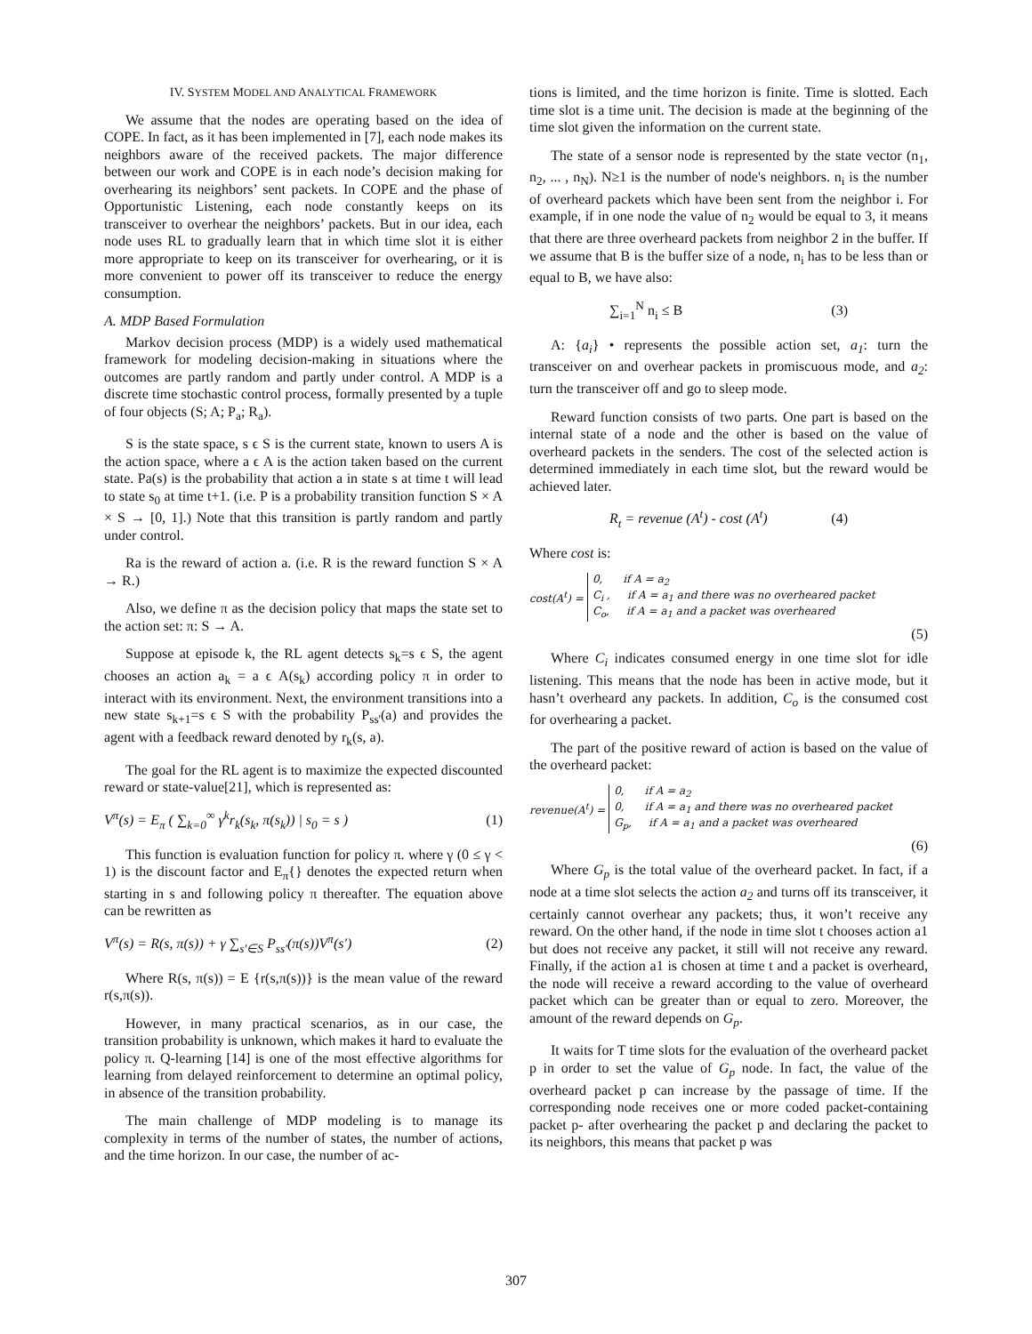IV. SYSTEM MODEL AND ANALYTICAL FRAMEWORK
We assume that the nodes are operating based on the idea of COPE. In fact, as it has been implemented in [7], each node makes its neighbors aware of the received packets. The major difference between our work and COPE is in each node’s decision making for overhearing its neighbors’ sent packets. In COPE and the phase of Opportunistic Listening, each node constantly keeps on its transceiver to overhear the neighbors’ packets. But in our idea, each node uses RL to gradually learn that in which time slot it is either more appropriate to keep on its transceiver for overhearing, or it is more convenient to power off its transceiver to reduce the energy consumption.
A. MDP Based Formulation
Markov decision process (MDP) is a widely used mathematical framework for modeling decision-making in situations where the outcomes are partly random and partly under control. A MDP is a discrete time stochastic control process, formally presented by a tuple of four objects (S; A; P<sub>a</sub>; R<sub>a</sub>).
S is the state space, s ϵ S is the current state, known to users A is the action space, where a ϵ A is the action taken based on the current state. Pa(s) is the probability that action a in state s at time t will lead to state s<sub>0</sub> at time t+1. (i.e. P is a probability transition function S × A × S → [0, 1].) Note that this transition is partly random and partly under control.
Ra is the reward of action a. (i.e. R is the reward function S × A → R.)
Also, we define π as the decision policy that maps the state set to the action set: π: S → A.
Suppose at episode k, the RL agent detects s<sub>k</sub>=s ϵ S, the agent chooses an action a<sub>k</sub> = a ϵ A(s<sub>k</sub>) according policy π in order to interact with its environment. Next, the environment transitions into a new state s<sub>k+1</sub>=s ϵ S with the probability P<sub>ss'</sub>(a) and provides the agent with a feedback reward denoted by r<sub>k</sub>(s, a).
The goal for the RL agent is to maximize the expected discounted reward or state-value[21], which is represented as:
V<sup>π</sup>(s) = E<sub>π</sub> ( ∑<sub>k=0</sub><sup>∞</sup> γ<sup>k</sup>r<sub>k</sub>(s<sub>k</sub>, π(s<sub>k</sub>)) | s<sub>0</sub> = s ) (1)
This function is evaluation function for policy π. where γ (0 ≤ γ < 1) is the discount factor and E<sub>π</sub>{} denotes the expected return when starting in s and following policy π thereafter. The equation above can be rewritten as
V<sup>π</sup>(s) = R(s, π(s)) + γ ∑<sub>s'∈S</sub> P<sub>ss'</sub>(π(s))V<sup>π</sup>(s') (2)
Where R(s, π(s)) = E {r(s,π(s))} is the mean value of the reward r(s,π(s)).
However, in many practical scenarios, as in our case, the transition probability is unknown, which makes it hard to evaluate the policy π. Q-learning [14] is one of the most effective algorithms for learning from delayed reinforcement to determine an optimal policy, in absence of the transition probability.
The main challenge of MDP modeling is to manage its complexity in terms of the number of states, the number of actions, and the time horizon. In our case, the number of ac-
tions is limited, and the time horizon is finite. Time is slotted. Each time slot is a time unit. The decision is made at the beginning of the time slot given the information on the current state.
The state of a sensor node is represented by the state vector (n<sub>1</sub>, n<sub>2</sub>, ... , n<sub>N</sub>). N≥1 is the number of node's neighbors. n<sub>i</sub> is the number of overheard packets which have been sent from the neighbor i. For example, if in one node the value of n<sub>2</sub> would be equal to 3, it means that there are three overheard packets from neighbor 2 in the buffer. If we assume that B is the buffer size of a node, n<sub>i</sub> has to be less than or equal to B, we have also:
∑<sub>i=1</sub><sup>N</sup> n<sub>i</sub> ≤ B (3)
A: {a<sub>i</sub>} • represents the possible action set, a<sub>1</sub>: turn the transceiver on and overhear packets in promiscuous mode, and a<sub>2</sub>: turn the transceiver off and go to sleep mode.
Reward function consists of two parts. One part is based on the internal state of a node and the other is based on the value of overheard packets in the senders. The cost of the selected action is determined immediately in each time slot, but the reward would be achieved later.
R<sub>t</sub> = revenue (A<sup>t</sup>) - cost (A<sup>t</sup>) (4)
Where cost is:
cost(A<sup>t</sup>) =
0, if A = a<sub>2</sub>
C<sub>i</sub> , if A = a<sub>1</sub> and there was no overheared packet
C<sub>o</sub>, if A = a<sub>1</sub> and a packet was overheared
(5)
Where C<sub>i</sub> indicates consumed energy in one time slot for idle listening. This means that the node has been in active mode, but it hasn’t overheard any packets. In addition, C<sub>o</sub> is the consumed cost for overhearing a packet.
The part of the positive reward of action is based on the value of the overheard packet:
revenue(A<sup>t</sup>) =
0, if A = a<sub>2</sub>
0, if A = a<sub>1</sub> and there was no overheared packet
G<sub>p</sub>, if A = a<sub>1</sub> and a packet was overheared
(6)
Where G<sub>p</sub> is the total value of the overheard packet. In fact, if a node at a time slot selects the action a<sub>2</sub> and turns off its transceiver, it certainly cannot overhear any packets; thus, it won’t receive any reward. On the other hand, if the node in time slot t chooses action a1 but does not receive any packet, it still will not receive any reward. Finally, if the action a1 is chosen at time t and a packet is overheard, the node will receive a reward according to the value of overheard packet which can be greater than or equal to zero. Moreover, the amount of the reward depends on G<sub>p</sub>.
It waits for T time slots for the evaluation of the overheard packet p in order to set the value of G<sub>p</sub> node. In fact, the value of the overheard packet p can increase by the passage of time. If the corresponding node receives one or more coded packet-containing packet p- after overhearing the packet p and declaring the packet to its neighbors, this means that packet p was
307